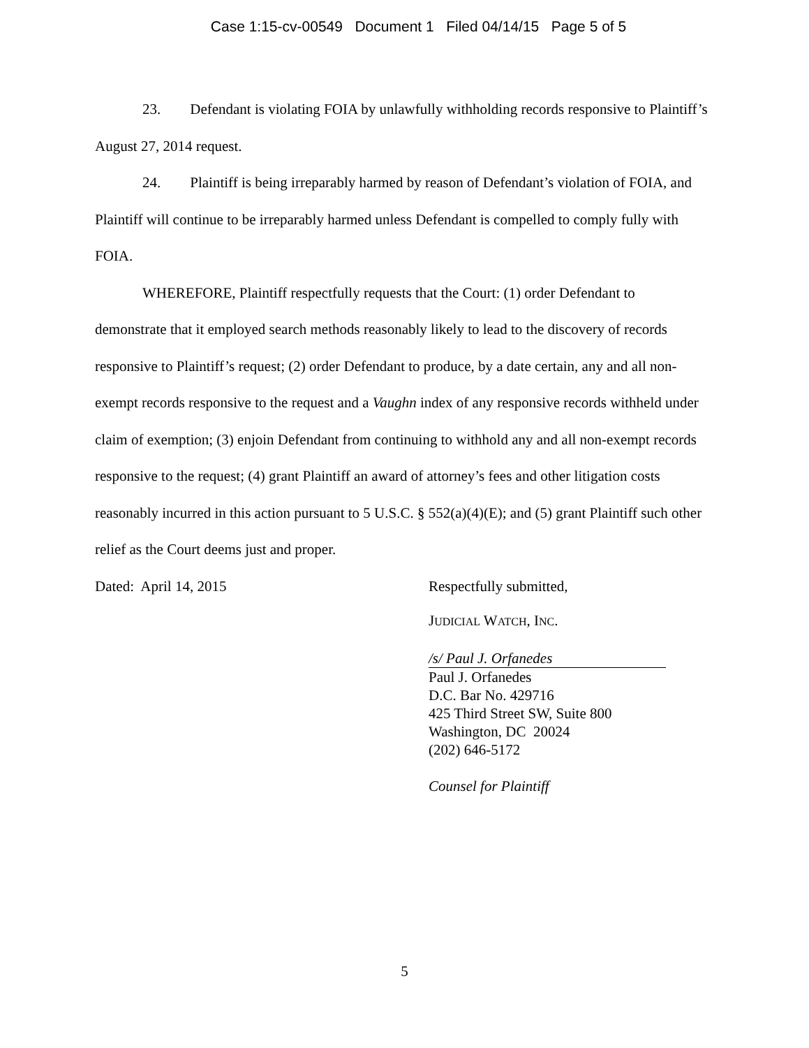Case 1:15-cv-00549 Document 1 Filed 04/14/15 Page 5 of 5
23. Defendant is violating FOIA by unlawfully withholding records responsive to Plaintiff’s August 27, 2014 request.
24. Plaintiff is being irreparably harmed by reason of Defendant’s violation of FOIA, and Plaintiff will continue to be irreparably harmed unless Defendant is compelled to comply fully with FOIA.
WHEREFORE, Plaintiff respectfully requests that the Court: (1) order Defendant to demonstrate that it employed search methods reasonably likely to lead to the discovery of records responsive to Plaintiff’s request; (2) order Defendant to produce, by a date certain, any and all non-exempt records responsive to the request and a Vaughn index of any responsive records withheld under claim of exemption; (3) enjoin Defendant from continuing to withhold any and all non-exempt records responsive to the request; (4) grant Plaintiff an award of attorney’s fees and other litigation costs reasonably incurred in this action pursuant to 5 U.S.C. § 552(a)(4)(E); and (5) grant Plaintiff such other relief as the Court deems just and proper.
Dated: April 14, 2015
Respectfully submitted,
JUDICIAL WATCH, INC.
/s/ Paul J. Orfanedes
Paul J. Orfanedes
D.C. Bar No. 429716
425 Third Street SW, Suite 800
Washington, DC 20024
(202) 646-5172
Counsel for Plaintiff
5